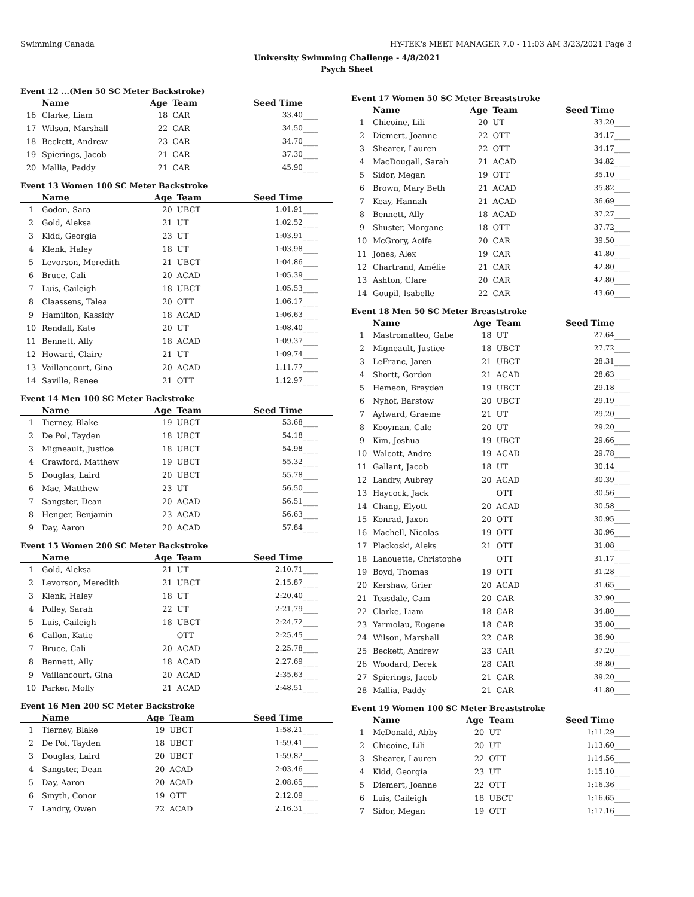Swimming Canada HY-TEK's MEET MANAGER 7.0 - 11:03 AM 3/23/2021 Page 3
University Swimming Challenge - 4/8/2021
Psych Sheet
Event 12 ...(Men 50 SC Meter Backstroke)
| | Name | Age | Team | Seed Time | |
| --- | --- | --- | --- | --- | --- |
| 16 | Clarke, Liam | 18 | CAR | 33.40 | ____ |
| 17 | Wilson, Marshall | 22 | CAR | 34.50 | ____ |
| 18 | Beckett, Andrew | 23 | CAR | 34.70 | ____ |
| 19 | Spierings, Jacob | 21 | CAR | 37.30 | ____ |
| 20 | Mallia, Paddy | 21 | CAR | 45.90 | ____ |
Event 13 Women 100 SC Meter Backstroke
| | Name | Age | Team | Seed Time | |
| --- | --- | --- | --- | --- | --- |
| 1 | Godon, Sara | 20 | UBCT | 1:01.91 | ____ |
| 2 | Gold, Aleksa | 21 | UT | 1:02.52 | ____ |
| 3 | Kidd, Georgia | 23 | UT | 1:03.91 | ____ |
| 4 | Klenk, Haley | 18 | UT | 1:03.98 | ____ |
| 5 | Levorson, Meredith | 21 | UBCT | 1:04.86 | ____ |
| 6 | Bruce, Cali | 20 | ACAD | 1:05.39 | ____ |
| 7 | Luis, Caileigh | 18 | UBCT | 1:05.53 | ____ |
| 8 | Claassens, Talea | 20 | OTT | 1:06.17 | ____ |
| 9 | Hamilton, Kassidy | 18 | ACAD | 1:06.63 | ____ |
| 10 | Rendall, Kate | 20 | UT | 1:08.40 | ____ |
| 11 | Bennett, Ally | 18 | ACAD | 1:09.37 | ____ |
| 12 | Howard, Claire | 21 | UT | 1:09.74 | ____ |
| 13 | Vaillancourt, Gina | 20 | ACAD | 1:11.77 | ____ |
| 14 | Saville, Renee | 21 | OTT | 1:12.97 | ____ |
Event 14 Men 100 SC Meter Backstroke
| | Name | Age | Team | Seed Time | |
| --- | --- | --- | --- | --- | --- |
| 1 | Tierney, Blake | 19 | UBCT | 53.68 | ____ |
| 2 | De Pol, Tayden | 18 | UBCT | 54.18 | ____ |
| 3 | Migneault, Justice | 18 | UBCT | 54.98 | ____ |
| 4 | Crawford, Matthew | 19 | UBCT | 55.32 | ____ |
| 5 | Douglas, Laird | 20 | UBCT | 55.78 | ____ |
| 6 | Mac, Matthew | 23 | UT | 56.50 | ____ |
| 7 | Sangster, Dean | 20 | ACAD | 56.51 | ____ |
| 8 | Henger, Benjamin | 23 | ACAD | 56.63 | ____ |
| 9 | Day, Aaron | 20 | ACAD | 57.84 | ____ |
Event 15 Women 200 SC Meter Backstroke
| | Name | Age | Team | Seed Time | |
| --- | --- | --- | --- | --- | --- |
| 1 | Gold, Aleksa | 21 | UT | 2:10.71 | ____ |
| 2 | Levorson, Meredith | 21 | UBCT | 2:15.87 | ____ |
| 3 | Klenk, Haley | 18 | UT | 2:20.40 | ____ |
| 4 | Polley, Sarah | 22 | UT | 2:21.79 | ____ |
| 5 | Luis, Caileigh | 18 | UBCT | 2:24.72 | ____ |
| 6 | Callon, Katie | | OTT | 2:25.45 | ____ |
| 7 | Bruce, Cali | 20 | ACAD | 2:25.78 | ____ |
| 8 | Bennett, Ally | 18 | ACAD | 2:27.69 | ____ |
| 9 | Vaillancourt, Gina | 20 | ACAD | 2:35.63 | ____ |
| 10 | Parker, Molly | 21 | ACAD | 2:48.51 | ____ |
Event 16 Men 200 SC Meter Backstroke
| | Name | Age | Team | Seed Time | |
| --- | --- | --- | --- | --- | --- |
| 1 | Tierney, Blake | 19 | UBCT | 1:58.21 | ____ |
| 2 | De Pol, Tayden | 18 | UBCT | 1:59.41 | ____ |
| 3 | Douglas, Laird | 20 | UBCT | 1:59.82 | ____ |
| 4 | Sangster, Dean | 20 | ACAD | 2:03.46 | ____ |
| 5 | Day, Aaron | 20 | ACAD | 2:08.65 | ____ |
| 6 | Smyth, Conor | 19 | OTT | 2:12.09 | ____ |
| 7 | Landry, Owen | 22 | ACAD | 2:16.31 | ____ |
Event 17 Women 50 SC Meter Breaststroke
| | Name | Age | Team | Seed Time | |
| --- | --- | --- | --- | --- | --- |
| 1 | Chicoine, Lili | 20 | UT | 33.20 | ____ |
| 2 | Diemert, Joanne | 22 | OTT | 34.17 | ____ |
| 3 | Shearer, Lauren | 22 | OTT | 34.17 | ____ |
| 4 | MacDougall, Sarah | 21 | ACAD | 34.82 | ____ |
| 5 | Sidor, Megan | 19 | OTT | 35.10 | ____ |
| 6 | Brown, Mary Beth | 21 | ACAD | 35.82 | ____ |
| 7 | Keay, Hannah | 21 | ACAD | 36.69 | ____ |
| 8 | Bennett, Ally | 18 | ACAD | 37.27 | ____ |
| 9 | Shuster, Morgane | 18 | OTT | 37.72 | ____ |
| 10 | McGrory, Aoife | 20 | CAR | 39.50 | ____ |
| 11 | Jones, Alex | 19 | CAR | 41.80 | ____ |
| 12 | Chartrand, Amélie | 21 | CAR | 42.80 | ____ |
| 13 | Ashton, Clare | 20 | CAR | 42.80 | ____ |
| 14 | Goupil, Isabelle | 22 | CAR | 43.60 | ____ |
Event 18 Men 50 SC Meter Breaststroke
| | Name | Age | Team | Seed Time | |
| --- | --- | --- | --- | --- | --- |
| 1 | Mastromatteo, Gabe | 18 | UT | 27.64 | ____ |
| 2 | Migneault, Justice | 18 | UBCT | 27.72 | ____ |
| 3 | LeFranc, Jaren | 21 | UBCT | 28.31 | ____ |
| 4 | Shortt, Gordon | 21 | ACAD | 28.63 | ____ |
| 5 | Hemeon, Brayden | 19 | UBCT | 29.18 | ____ |
| 6 | Nyhof, Barstow | 20 | UBCT | 29.19 | ____ |
| 7 | Aylward, Graeme | 21 | UT | 29.20 | ____ |
| 8 | Kooyman, Cale | 20 | UT | 29.20 | ____ |
| 9 | Kim, Joshua | 19 | UBCT | 29.66 | ____ |
| 10 | Walcott, Andre | 19 | ACAD | 29.78 | ____ |
| 11 | Gallant, Jacob | 18 | UT | 30.14 | ____ |
| 12 | Landry, Aubrey | 20 | ACAD | 30.39 | ____ |
| 13 | Haycock, Jack | | OTT | 30.56 | ____ |
| 14 | Chang, Elyott | 20 | ACAD | 30.58 | ____ |
| 15 | Konrad, Jaxon | 20 | OTT | 30.95 | ____ |
| 16 | Machell, Nicolas | 19 | OTT | 30.96 | ____ |
| 17 | Plackoski, Aleks | 21 | OTT | 31.08 | ____ |
| 18 | Lanouette, Christophe | | OTT | 31.17 | ____ |
| 19 | Boyd, Thomas | 19 | OTT | 31.28 | ____ |
| 20 | Kershaw, Grier | 20 | ACAD | 31.65 | ____ |
| 21 | Teasdale, Cam | 20 | CAR | 32.90 | ____ |
| 22 | Clarke, Liam | 18 | CAR | 34.80 | ____ |
| 23 | Yarmolau, Eugene | 18 | CAR | 35.00 | ____ |
| 24 | Wilson, Marshall | 22 | CAR | 36.90 | ____ |
| 25 | Beckett, Andrew | 23 | CAR | 37.20 | ____ |
| 26 | Woodard, Derek | 28 | CAR | 38.80 | ____ |
| 27 | Spierings, Jacob | 21 | CAR | 39.20 | ____ |
| 28 | Mallia, Paddy | 21 | CAR | 41.80 | ____ |
Event 19 Women 100 SC Meter Breaststroke
| | Name | Age | Team | Seed Time | |
| --- | --- | --- | --- | --- | --- |
| 1 | McDonald, Abby | 20 | UT | 1:11.29 | ____ |
| 2 | Chicoine, Lili | 20 | UT | 1:13.60 | ____ |
| 3 | Shearer, Lauren | 22 | OTT | 1:14.56 | ____ |
| 4 | Kidd, Georgia | 23 | UT | 1:15.10 | ____ |
| 5 | Diemert, Joanne | 22 | OTT | 1:16.36 | ____ |
| 6 | Luis, Caileigh | 18 | UBCT | 1:16.65 | ____ |
| 7 | Sidor, Megan | 19 | OTT | 1:17.16 | ____ |